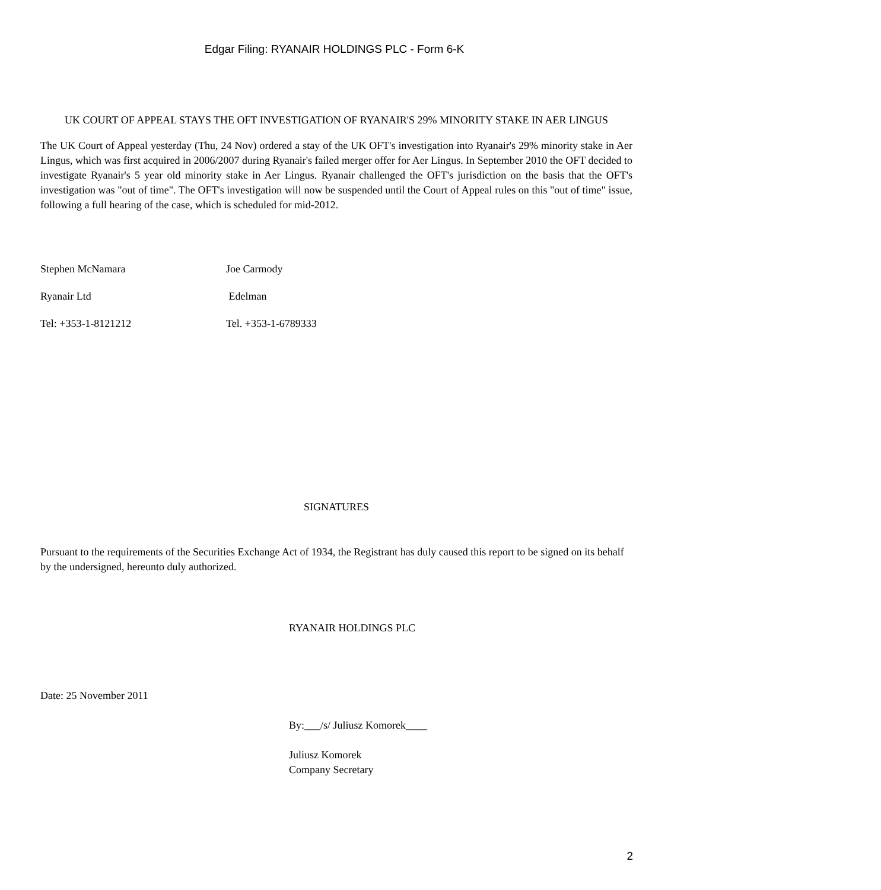Edgar Filing: RYANAIR HOLDINGS PLC - Form 6-K
UK COURT OF APPEAL STAYS THE OFT INVESTIGATION OF RYANAIR'S 29% MINORITY STAKE IN AER LINGUS
The UK Court of Appeal yesterday (Thu, 24 Nov) ordered a stay of the UK OFT's investigation into Ryanair's 29% minority stake in Aer Lingus, which was first acquired in 2006/2007 during Ryanair's failed merger offer for Aer Lingus. In September 2010 the OFT decided to investigate Ryanair's 5 year old minority stake in Aer Lingus. Ryanair challenged the OFT's jurisdiction on the basis that the OFT's investigation was "out of time". The OFT's investigation will now be suspended until the Court of Appeal rules on this "out of time" issue, following a full hearing of the case, which is scheduled for mid-2012.
Stephen McNamara Joe Carmody
Ryanair Ltd Edelman
Tel: +353-1-8121212 Tel. +353-1-6789333
SIGNATURES
Pursuant to the requirements of the Securities Exchange Act of 1934, the Registrant has duly caused this report to be signed on its behalf by the undersigned, hereunto duly authorized.
RYANAIR HOLDINGS PLC
Date: 25 November 2011
By:___/s/ Juliusz Komorek____
Juliusz Komorek
Company Secretary
2